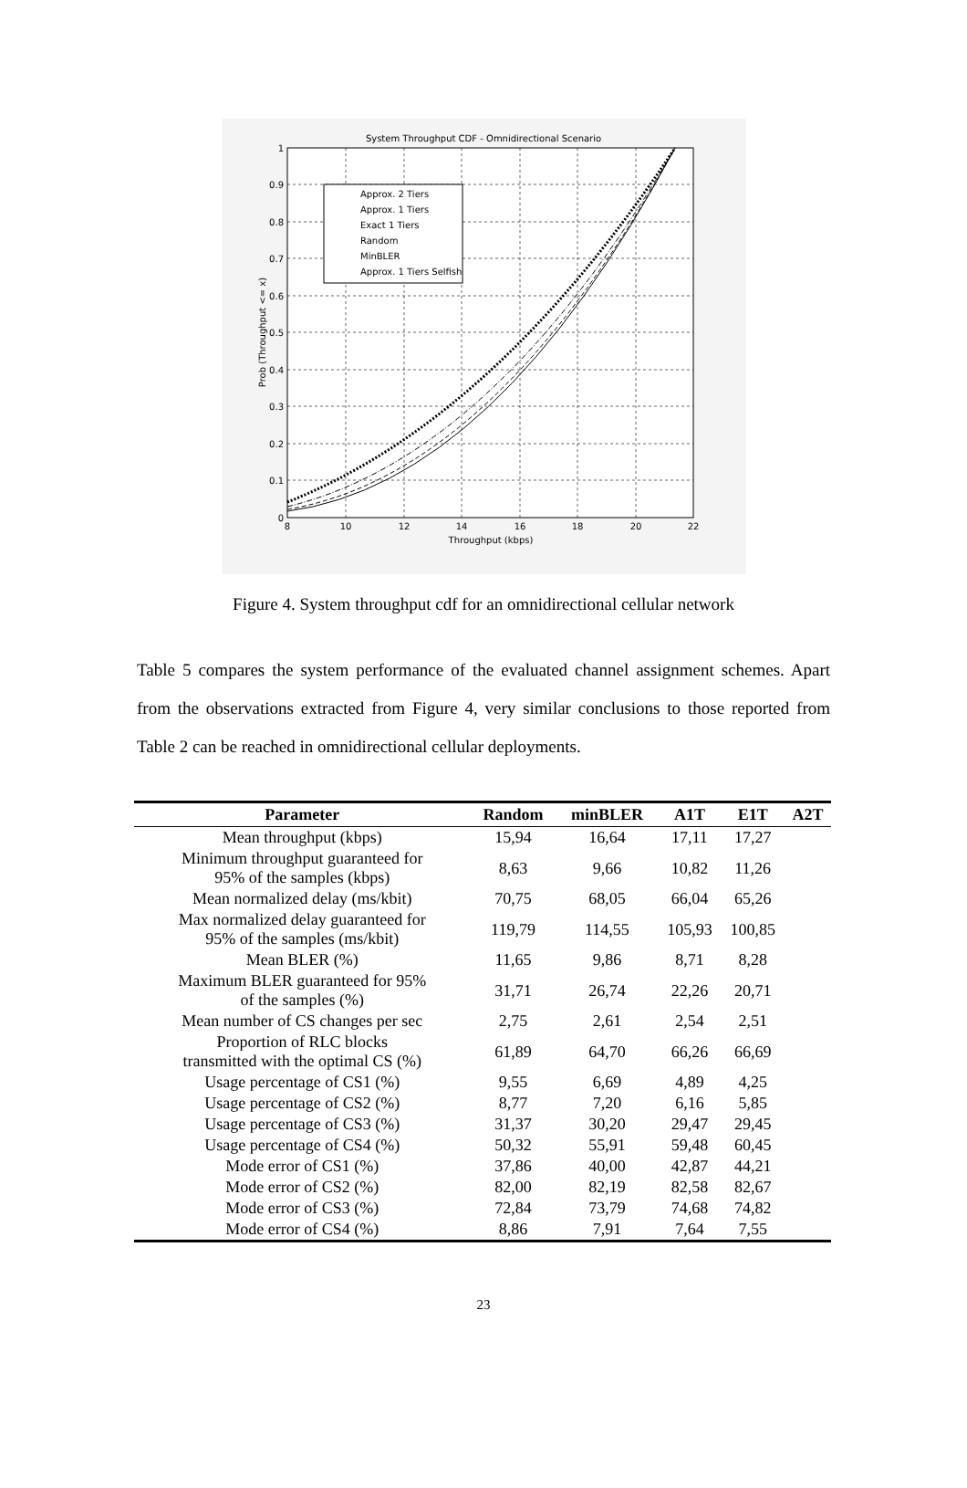System Throughput CDF - Omnidirectional Scenario
Approx. 2 Tiers
Approx. 1 Tiers
Exact 1 Tiers
Random
MinBLER
Approx. 1 Tiers Selfish
1
0.9
0.8
0.7
0.6
0.5
0.4
0.3
0.2
0.1
0
8
10
12
14
16
18
20
22
Throughput (kbps)
Prob (Throughput <= x)
Figure 4. System throughput cdf for an omnidirectional cellular network
Table 5 compares the system performance of the evaluated channel assignment schemes. Apart from the observations extracted from Figure 4, very similar conclusions to those reported from Table 2 can be reached in omnidirectional cellular deployments.
| Parameter | Random | minBLER | A1T | E1T | A2T |
| --- | --- | --- | --- | --- | --- |
| Mean throughput (kbps) | 15,94 | 16,64 | 17,11 | 17,27 | |
| Minimum throughput guaranteed for 95% of the samples (kbps) | 8,63 | 9,66 | 10,82 | 11,26 | |
| Mean normalized delay (ms/kbit) | 70,75 | 68,05 | 66,04 | 65,26 | |
| Max normalized delay guaranteed for 95% of the samples (ms/kbit) | 119,79 | 114,55 | 105,93 | 100,85 | |
| Mean BLER (%) | 11,65 | 9,86 | 8,71 | 8,28 | |
| Maximum BLER guaranteed for 95% of the samples (%) | 31,71 | 26,74 | 22,26 | 20,71 | |
| Mean number of CS changes per sec | 2,75 | 2,61 | 2,54 | 2,51 | |
| Proportion of RLC blocks transmitted with the optimal CS (%) | 61,89 | 64,70 | 66,26 | 66,69 | |
| Usage percentage of CS1 (%) | 9,55 | 6,69 | 4,89 | 4,25 | |
| Usage percentage of CS2 (%) | 8,77 | 7,20 | 6,16 | 5,85 | |
| Usage percentage of CS3 (%) | 31,37 | 30,20 | 29,47 | 29,45 | |
| Usage percentage of CS4 (%) | 50,32 | 55,91 | 59,48 | 60,45 | |
| Mode error of CS1 (%) | 37,86 | 40,00 | 42,87 | 44,21 | |
| Mode error of CS2 (%) | 82,00 | 82,19 | 82,58 | 82,67 | |
| Mode error of CS3 (%) | 72,84 | 73,79 | 74,68 | 74,82 | |
| Mode error of CS4 (%) | 8,86 | 7,91 | 7,64 | 7,55 | |
23